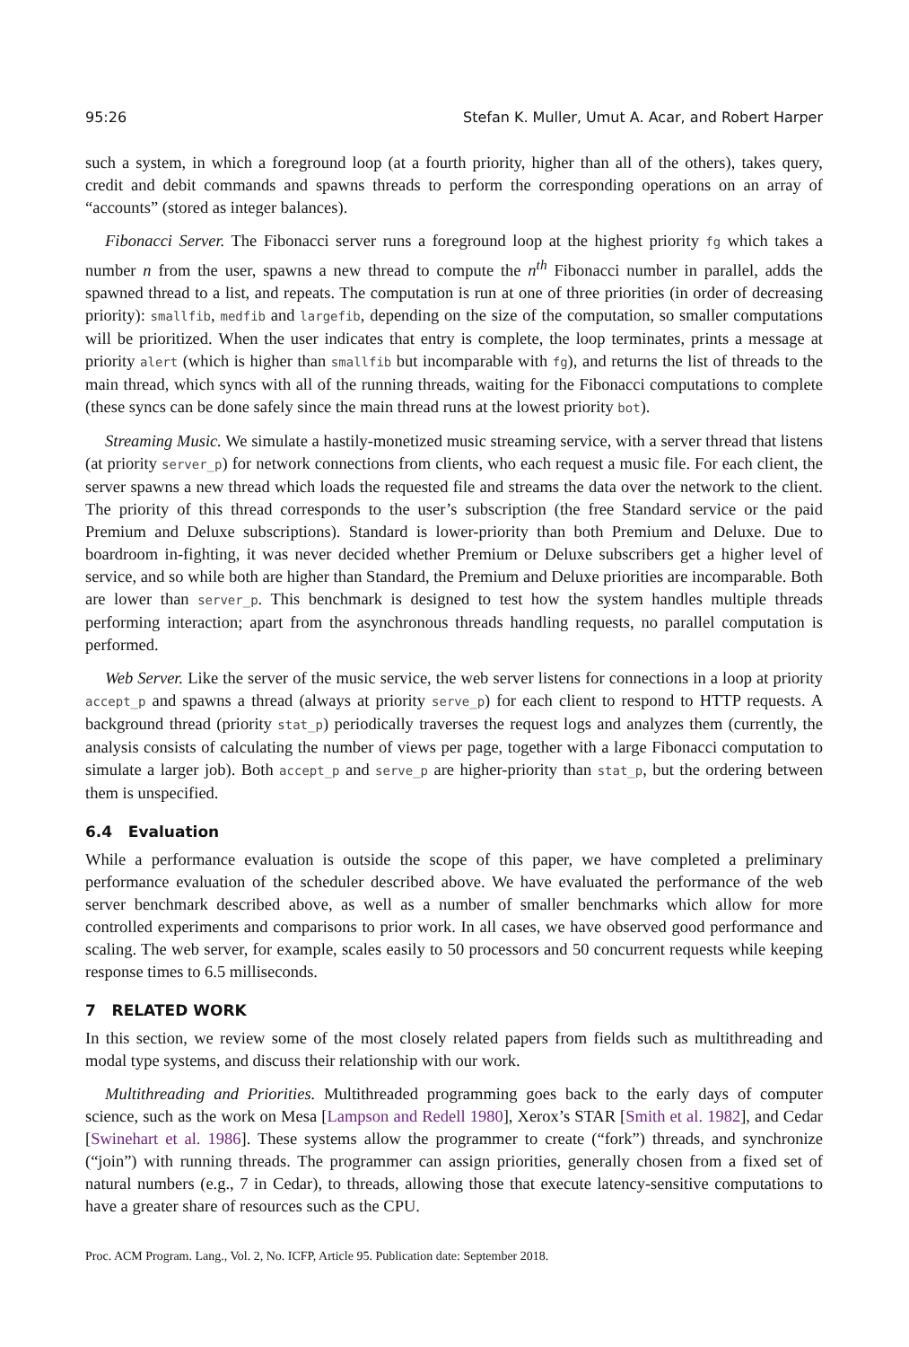95:26 Stefan K. Muller, Umut A. Acar, and Robert Harper
such a system, in which a foreground loop (at a fourth priority, higher than all of the others), takes query, credit and debit commands and spawns threads to perform the corresponding operations on an array of “accounts” (stored as integer balances).
Fibonacci Server. The Fibonacci server runs a foreground loop at the highest priority fg which takes a number n from the user, spawns a new thread to compute the n<sup>th</sup> Fibonacci number in parallel, adds the spawned thread to a list, and repeats. The computation is run at one of three priorities (in order of decreasing priority): smallfib, medfib and largefib, depending on the size of the computation, so smaller computations will be prioritized. When the user indicates that entry is complete, the loop terminates, prints a message at priority alert (which is higher than smallfib but incomparable with fg), and returns the list of threads to the main thread, which syncs with all of the running threads, waiting for the Fibonacci computations to complete (these syncs can be done safely since the main thread runs at the lowest priority bot).
Streaming Music. We simulate a hastily-monetized music streaming service, with a server thread that listens (at priority server_p) for network connections from clients, who each request a music file. For each client, the server spawns a new thread which loads the requested file and streams the data over the network to the client. The priority of this thread corresponds to the user’s subscription (the free Standard service or the paid Premium and Deluxe subscriptions). Standard is lower-priority than both Premium and Deluxe. Due to boardroom in-fighting, it was never decided whether Premium or Deluxe subscribers get a higher level of service, and so while both are higher than Standard, the Premium and Deluxe priorities are incomparable. Both are lower than server_p. This benchmark is designed to test how the system handles multiple threads performing interaction; apart from the asynchronous threads handling requests, no parallel computation is performed.
Web Server. Like the server of the music service, the web server listens for connections in a loop at priority accept_p and spawns a thread (always at priority serve_p) for each client to respond to HTTP requests. A background thread (priority stat_p) periodically traverses the request logs and analyzes them (currently, the analysis consists of calculating the number of views per page, together with a large Fibonacci computation to simulate a larger job). Both accept_p and serve_p are higher-priority than stat_p, but the ordering between them is unspecified.
6.4 Evaluation
While a performance evaluation is outside the scope of this paper, we have completed a preliminary performance evaluation of the scheduler described above. We have evaluated the performance of the web server benchmark described above, as well as a number of smaller benchmarks which allow for more controlled experiments and comparisons to prior work. In all cases, we have observed good performance and scaling. The web server, for example, scales easily to 50 processors and 50 concurrent requests while keeping response times to 6.5 milliseconds.
7 RELATED WORK
In this section, we review some of the most closely related papers from fields such as multithreading and modal type systems, and discuss their relationship with our work.
Multithreading and Priorities. Multithreaded programming goes back to the early days of computer science, such as the work on Mesa [Lampson and Redell 1980], Xerox’s STAR [Smith et al. 1982], and Cedar [Swinehart et al. 1986]. These systems allow the programmer to create (“fork”) threads, and synchronize (“join”) with running threads. The programmer can assign priorities, generally chosen from a fixed set of natural numbers (e.g., 7 in Cedar), to threads, allowing those that execute latency-sensitive computations to have a greater share of resources such as the CPU.
Proc. ACM Program. Lang., Vol. 2, No. ICFP, Article 95. Publication date: September 2018.